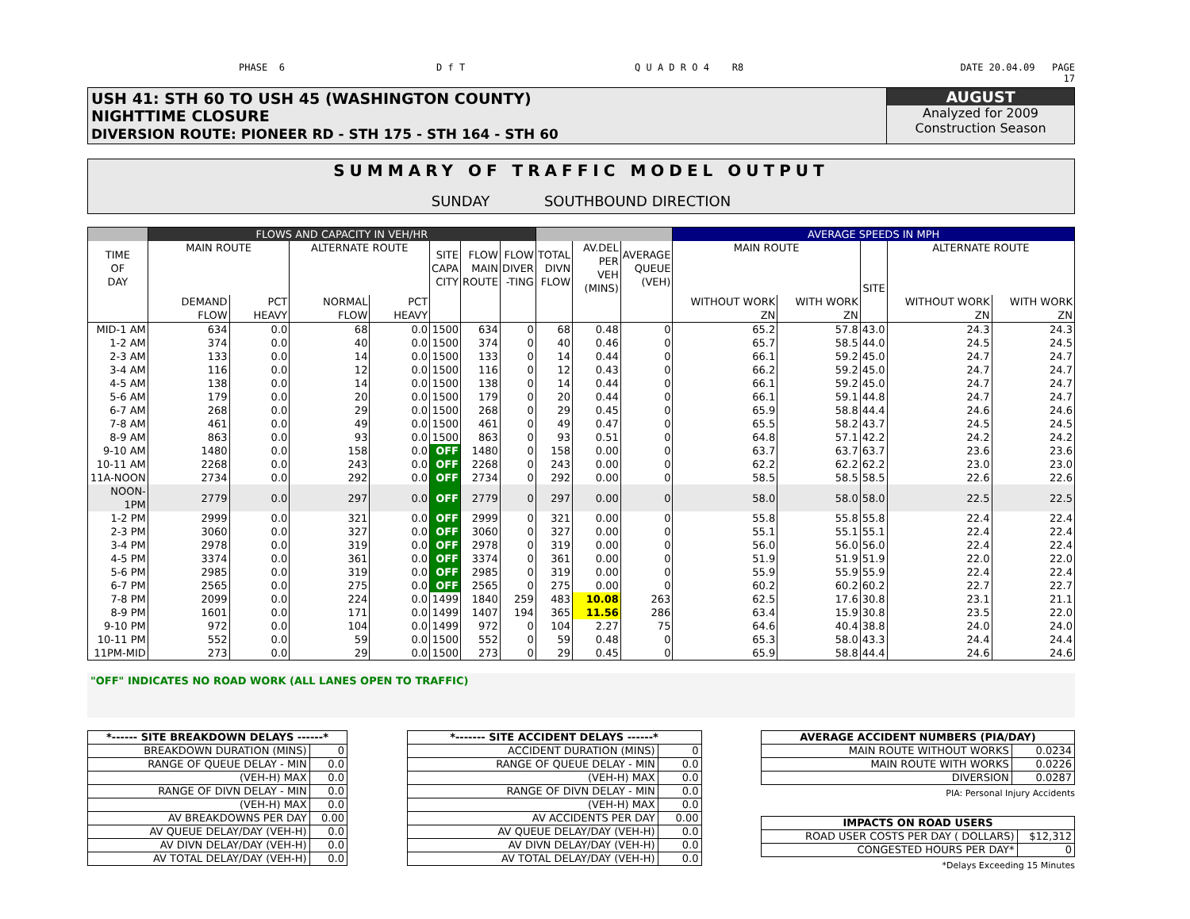PHASE 6
D f T
Q U A D R O 4 R8
DATE 20.04.09 PAGE
17
USH 41: STH 60 TO USH 45 (WASHINGTON COUNTY)
NIGHTTIME CLOSURE
DIVERSION ROUTE: PIONEER RD - STH 175 - STH 164 - STH 60
AUGUST
Analyzed for 2009
Construction Season
SUMMARY OF TRAFFIC MODEL OUTPUT
SUNDAY SOUTHBOUND DIRECTION
| | FLOWS AND CAPACITY IN VEH/HR | | | | | | | | | | AVERAGE SPEEDS IN MPH | | | | |
| --- | --- | --- | --- | --- | --- | --- | --- | --- | --- | --- | --- | --- | --- | --- | --- |
| TIME OF DAY | MAIN ROUTE | | ALTERNATE ROUTE | | SITE CAPA CITY | FLOW MAIN ROUTE | FLOW DIVER -TING | TOTAL DIVN FLOW | AV.DEL PER VEH (MINS) | AVERAGE QUEUE (VEH) | MAIN ROUTE | | SITE | ALTERNATE ROUTE | |
| | DEMAND FLOW | PCT HEAVY | NORMAL FLOW | PCT HEAVY | | | | | | | WITHOUT WORK ZN | WITH WORK ZN | | WITHOUT WORK ZN | WITH WORK ZN |
| MID-1 AM | 634 | 0.0 | 68 | 0.0 | 1500 | 634 | 0 | 68 | 0.48 | 0 | 65.2 | 57.8 | 43.0 | 24.3 | 24.3 |
| 1-2 AM | 374 | 0.0 | 40 | 0.0 | 1500 | 374 | 0 | 40 | 0.46 | 0 | 65.7 | 58.5 | 44.0 | 24.5 | 24.5 |
| 2-3 AM | 133 | 0.0 | 14 | 0.0 | 1500 | 133 | 0 | 14 | 0.44 | 0 | 66.1 | 59.2 | 45.0 | 24.7 | 24.7 |
| 3-4 AM | 116 | 0.0 | 12 | 0.0 | 1500 | 116 | 0 | 12 | 0.43 | 0 | 66.2 | 59.2 | 45.0 | 24.7 | 24.7 |
| 4-5 AM | 138 | 0.0 | 14 | 0.0 | 1500 | 138 | 0 | 14 | 0.44 | 0 | 66.1 | 59.2 | 45.0 | 24.7 | 24.7 |
| 5-6 AM | 179 | 0.0 | 20 | 0.0 | 1500 | 179 | 0 | 20 | 0.44 | 0 | 66.1 | 59.1 | 44.8 | 24.7 | 24.7 |
| 6-7 AM | 268 | 0.0 | 29 | 0.0 | 1500 | 268 | 0 | 29 | 0.45 | 0 | 65.9 | 58.8 | 44.4 | 24.6 | 24.6 |
| 7-8 AM | 461 | 0.0 | 49 | 0.0 | 1500 | 461 | 0 | 49 | 0.47 | 0 | 65.5 | 58.2 | 43.7 | 24.5 | 24.5 |
| 8-9 AM | 863 | 0.0 | 93 | 0.0 | 1500 | 863 | 0 | 93 | 0.51 | 0 | 64.8 | 57.1 | 42.2 | 24.2 | 24.2 |
| 9-10 AM | 1480 | 0.0 | 158 | 0.0 | OFF | 1480 | 0 | 158 | 0.00 | 0 | 63.7 | 63.7 | 63.7 | 23.6 | 23.6 |
| 10-11 AM | 2268 | 0.0 | 243 | 0.0 | OFF | 2268 | 0 | 243 | 0.00 | 0 | 62.2 | 62.2 | 62.2 | 23.0 | 23.0 |
| 11A-NOON | 2734 | 0.0 | 292 | 0.0 | OFF | 2734 | 0 | 292 | 0.00 | 0 | 58.5 | 58.5 | 58.5 | 22.6 | 22.6 |
| NOON-1PM | 2779 | 0.0 | 297 | 0.0 | OFF | 2779 | 0 | 297 | 0.00 | 0 | 58.0 | 58.0 | 58.0 | 22.5 | 22.5 |
| 1-2 PM | 2999 | 0.0 | 321 | 0.0 | OFF | 2999 | 0 | 321 | 0.00 | 0 | 55.8 | 55.8 | 55.8 | 22.4 | 22.4 |
| 2-3 PM | 3060 | 0.0 | 327 | 0.0 | OFF | 3060 | 0 | 327 | 0.00 | 0 | 55.1 | 55.1 | 55.1 | 22.4 | 22.4 |
| 3-4 PM | 2978 | 0.0 | 319 | 0.0 | OFF | 2978 | 0 | 319 | 0.00 | 0 | 56.0 | 56.0 | 56.0 | 22.4 | 22.4 |
| 4-5 PM | 3374 | 0.0 | 361 | 0.0 | OFF | 3374 | 0 | 361 | 0.00 | 0 | 51.9 | 51.9 | 51.9 | 22.0 | 22.0 |
| 5-6 PM | 2985 | 0.0 | 319 | 0.0 | OFF | 2985 | 0 | 319 | 0.00 | 0 | 55.9 | 55.9 | 55.9 | 22.4 | 22.4 |
| 6-7 PM | 2565 | 0.0 | 275 | 0.0 | OFF | 2565 | 0 | 275 | 0.00 | 0 | 60.2 | 60.2 | 60.2 | 22.7 | 22.7 |
| 7-8 PM | 2099 | 0.0 | 224 | 0.0 | 1499 | 1840 | 259 | 483 | 10.08 | 263 | 62.5 | 17.6 | 30.8 | 23.1 | 21.1 |
| 8-9 PM | 1601 | 0.0 | 171 | 0.0 | 1499 | 1407 | 194 | 365 | 11.56 | 286 | 63.4 | 15.9 | 30.8 | 23.5 | 22.0 |
| 9-10 PM | 972 | 0.0 | 104 | 0.0 | 1499 | 972 | 0 | 104 | 2.27 | 75 | 64.6 | 40.4 | 38.8 | 24.0 | 24.0 |
| 10-11 PM | 552 | 0.0 | 59 | 0.0 | 1500 | 552 | 0 | 59 | 0.48 | 0 | 65.3 | 58.0 | 43.3 | 24.4 | 24.4 |
| 11PM-MID | 273 | 0.0 | 29 | 0.0 | 1500 | 273 | 0 | 29 | 0.45 | 0 | 65.9 | 58.8 | 44.4 | 24.6 | 24.6 |
"OFF" INDICATES NO ROAD WORK (ALL LANES OPEN TO TRAFFIC)
| *------ SITE BREAKDOWN DELAYS ------* | |
| BREAKDOWN DURATION (MINS) | 0 |
| RANGE OF QUEUE DELAY - MIN | 0.0 |
| (VEH-H) MAX | 0.0 |
| RANGE OF DIVN DELAY - MIN | 0.0 |
| (VEH-H) MAX | 0.0 |
| AV BREAKDOWNS PER DAY | 0.00 |
| AV QUEUE DELAY/DAY (VEH-H) | 0.0 |
| AV DIVN DELAY/DAY (VEH-H) | 0.0 |
| AV TOTAL DELAY/DAY (VEH-H) | 0.0 |
| *------- SITE ACCIDENT DELAYS ------* | |
| ACCIDENT DURATION (MINS) | 0 |
| RANGE OF QUEUE DELAY - MIN | 0.0 |
| (VEH-H) MAX | 0.0 |
| RANGE OF DIVN DELAY - MIN | 0.0 |
| (VEH-H) MAX | 0.0 |
| AV ACCIDENTS PER DAY | 0.00 |
| AV QUEUE DELAY/DAY (VEH-H) | 0.0 |
| AV DIVN DELAY/DAY (VEH-H) | 0.0 |
| AV TOTAL DELAY/DAY (VEH-H) | 0.0 |
| AVERAGE ACCIDENT NUMBERS (PIA/DAY) | |
| MAIN ROUTE WITHOUT WORKS | 0.0234 |
| MAIN ROUTE WITH WORKS | 0.0226 |
| DIVERSION | 0.0287 |
PIA: Personal Injury Accidents
| IMPACTS ON ROAD USERS | |
| ROAD USER COSTS PER DAY ( DOLLARS) | $12,312 |
| CONGESTED HOURS PER DAY* | 0 |
*Delays Exceeding 15 Minutes